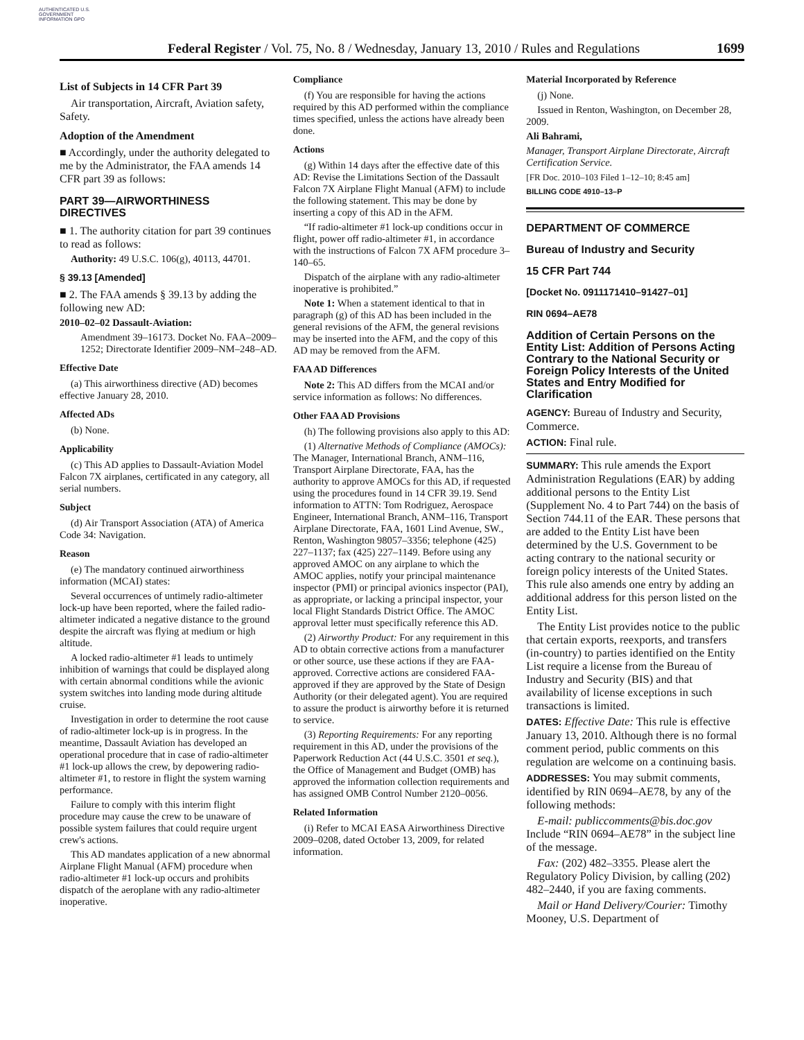AUTHENTICATED U.S. GOVERNMENT INFORMATION GPO
Federal Register / Vol. 75, No. 8 / Wednesday, January 13, 2010 / Rules and Regulations
1699
List of Subjects in 14 CFR Part 39
Air transportation, Aircraft, Aviation safety, Safety.
Adoption of the Amendment
■ Accordingly, under the authority delegated to me by the Administrator, the FAA amends 14 CFR part 39 as follows:
PART 39—AIRWORTHINESS DIRECTIVES
■ 1. The authority citation for part 39 continues to read as follows:
Authority: 49 U.S.C. 106(g), 40113, 44701.
§ 39.13 [Amended]
■ 2. The FAA amends § 39.13 by adding the following new AD:
2010–02–02 Dassault-Aviation:
Amendment 39–16173. Docket No. FAA–2009–1252; Directorate Identifier 2009–NM–248–AD.
Effective Date
(a) This airworthiness directive (AD) becomes effective January 28, 2010.
Affected ADs
(b) None.
Applicability
(c) This AD applies to Dassault-Aviation Model Falcon 7X airplanes, certificated in any category, all serial numbers.
Subject
(d) Air Transport Association (ATA) of America Code 34: Navigation.
Reason
(e) The mandatory continued airworthiness information (MCAI) states:
Several occurrences of untimely radio-altimeter lock-up have been reported, where the failed radio-altimeter indicated a negative distance to the ground despite the aircraft was flying at medium or high altitude.
A locked radio-altimeter #1 leads to untimely inhibition of warnings that could be displayed along with certain abnormal conditions while the avionic system switches into landing mode during altitude cruise.
Investigation in order to determine the root cause of radio-altimeter lock-up is in progress. In the meantime, Dassault Aviation has developed an operational procedure that in case of radio-altimeter #1 lock-up allows the crew, by depowering radio-altimeter #1, to restore in flight the system warning performance.
Failure to comply with this interim flight procedure may cause the crew to be unaware of possible system failures that could require urgent crew's actions.
This AD mandates application of a new abnormal Airplane Flight Manual (AFM) procedure when radio-altimeter #1 lock-up occurs and prohibits dispatch of the aeroplane with any radio-altimeter inoperative.
Compliance
(f) You are responsible for having the actions required by this AD performed within the compliance times specified, unless the actions have already been done.
Actions
(g) Within 14 days after the effective date of this AD: Revise the Limitations Section of the Dassault Falcon 7X Airplane Flight Manual (AFM) to include the following statement. This may be done by inserting a copy of this AD in the AFM.
“If radio-altimeter #1 lock-up conditions occur in flight, power off radio-altimeter #1, in accordance with the instructions of Falcon 7X AFM procedure 3–140–65.
Dispatch of the airplane with any radio-altimeter inoperative is prohibited.”
Note 1: When a statement identical to that in paragraph (g) of this AD has been included in the general revisions of the AFM, the general revisions may be inserted into the AFM, and the copy of this AD may be removed from the AFM.
FAA AD Differences
Note 2: This AD differs from the MCAI and/or service information as follows: No differences.
Other FAA AD Provisions
(h) The following provisions also apply to this AD:
(1) Alternative Methods of Compliance (AMOCs): The Manager, International Branch, ANM–116, Transport Airplane Directorate, FAA, has the authority to approve AMOCs for this AD, if requested using the procedures found in 14 CFR 39.19. Send information to ATTN: Tom Rodriguez, Aerospace Engineer, International Branch, ANM–116, Transport Airplane Directorate, FAA, 1601 Lind Avenue, SW., Renton, Washington 98057–3356; telephone (425) 227–1137; fax (425) 227–1149. Before using any approved AMOC on any airplane to which the AMOC applies, notify your principal maintenance inspector (PMI) or principal avionics inspector (PAI), as appropriate, or lacking a principal inspector, your local Flight Standards District Office. The AMOC approval letter must specifically reference this AD.
(2) Airworthy Product: For any requirement in this AD to obtain corrective actions from a manufacturer or other source, use these actions if they are FAA-approved. Corrective actions are considered FAA-approved if they are approved by the State of Design Authority (or their delegated agent). You are required to assure the product is airworthy before it is returned to service.
(3) Reporting Requirements: For any reporting requirement in this AD, under the provisions of the Paperwork Reduction Act (44 U.S.C. 3501 et seq.), the Office of Management and Budget (OMB) has approved the information collection requirements and has assigned OMB Control Number 2120–0056.
Related Information
(i) Refer to MCAI EASA Airworthiness Directive 2009–0208, dated October 13, 2009, for related information.
Material Incorporated by Reference
(j) None.
Issued in Renton, Washington, on December 28, 2009.
Ali Bahrami,
Manager, Transport Airplane Directorate, Aircraft Certification Service.
[FR Doc. 2010–103 Filed 1–12–10; 8:45 am]
BILLING CODE 4910–13–P
DEPARTMENT OF COMMERCE
Bureau of Industry and Security
15 CFR Part 744
[Docket No. 0911171410–91427–01]
RIN 0694–AE78
Addition of Certain Persons on the Entity List: Addition of Persons Acting Contrary to the National Security or Foreign Policy Interests of the United States and Entry Modified for Clarification
AGENCY: Bureau of Industry and Security, Commerce.
ACTION: Final rule.
SUMMARY: This rule amends the Export Administration Regulations (EAR) by adding additional persons to the Entity List (Supplement No. 4 to Part 744) on the basis of Section 744.11 of the EAR. These persons that are added to the Entity List have been determined by the U.S. Government to be acting contrary to the national security or foreign policy interests of the United States. This rule also amends one entry by adding an additional address for this person listed on the Entity List.
The Entity List provides notice to the public that certain exports, reexports, and transfers (in-country) to parties identified on the Entity List require a license from the Bureau of Industry and Security (BIS) and that availability of license exceptions in such transactions is limited.
DATES: Effective Date: This rule is effective January 13, 2010. Although there is no formal comment period, public comments on this regulation are welcome on a continuing basis.
ADDRESSES: You may submit comments, identified by RIN 0694–AE78, by any of the following methods:
E-mail: publiccomments@bis.doc.gov Include “RIN 0694–AE78” in the subject line of the message.
Fax: (202) 482–3355. Please alert the Regulatory Policy Division, by calling (202) 482–2440, if you are faxing comments.
Mail or Hand Delivery/Courier: Timothy Mooney, U.S. Department of